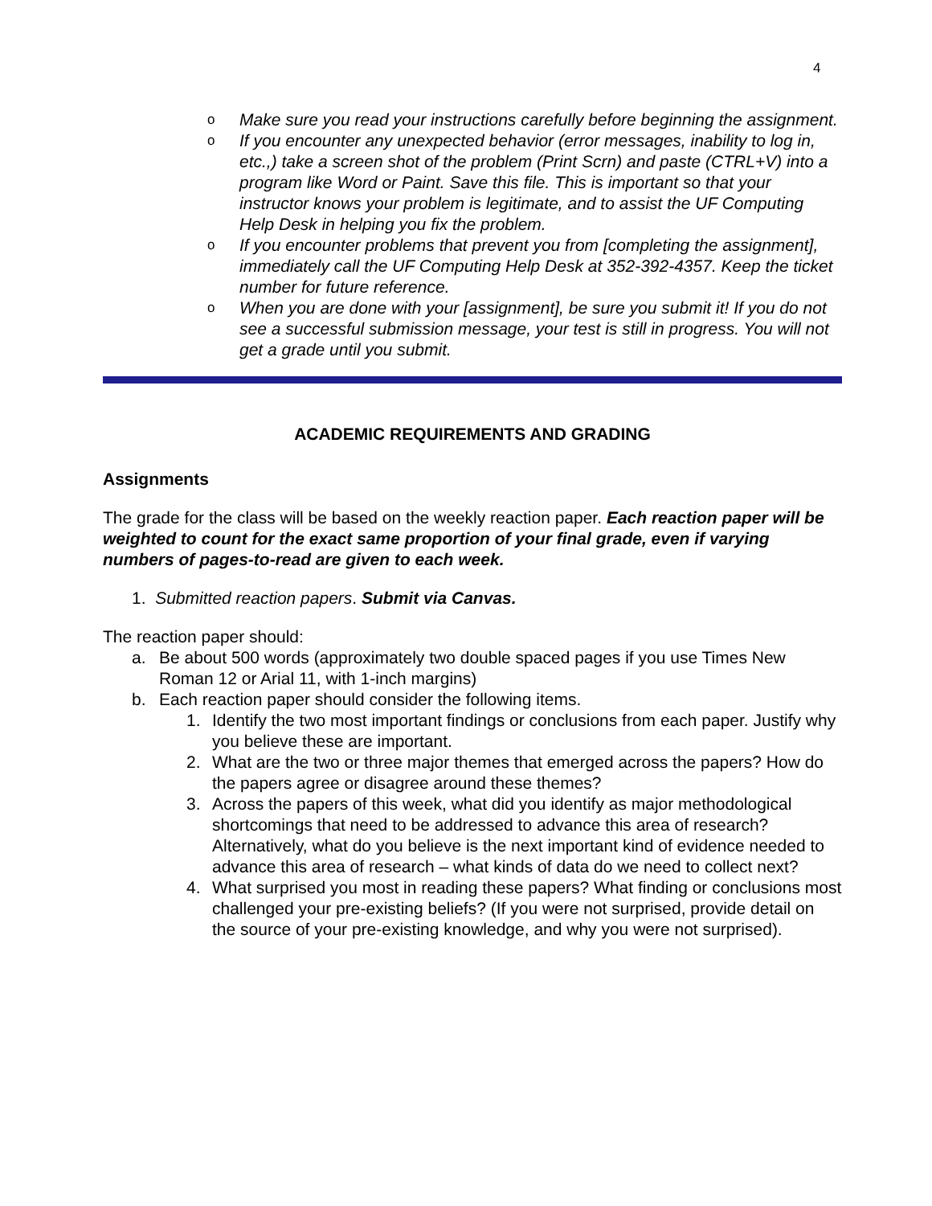4
o Make sure you read your instructions carefully before beginning the assignment.
o If you encounter any unexpected behavior (error messages, inability to log in, etc.,) take a screen shot of the problem (Print Scrn) and paste (CTRL+V) into a program like Word or Paint. Save this file. This is important so that your instructor knows your problem is legitimate, and to assist the UF Computing Help Desk in helping you fix the problem.
o If you encounter problems that prevent you from [completing the assignment], immediately call the UF Computing Help Desk at 352-392-4357. Keep the ticket number for future reference.
o When you are done with your [assignment], be sure you submit it! If you do not see a successful submission message, your test is still in progress. You will not get a grade until you submit.
ACADEMIC REQUIREMENTS AND GRADING
Assignments
The grade for the class will be based on the weekly reaction paper. Each reaction paper will be weighted to count for the exact same proportion of your final grade, even if varying numbers of pages-to-read are given to each week.
1. Submitted reaction papers. Submit via Canvas.
The reaction paper should:
a. Be about 500 words (approximately two double spaced pages if you use Times New Roman 12 or Arial 11, with 1-inch margins)
b. Each reaction paper should consider the following items.
1. Identify the two most important findings or conclusions from each paper. Justify why you believe these are important.
2. What are the two or three major themes that emerged across the papers? How do the papers agree or disagree around these themes?
3. Across the papers of this week, what did you identify as major methodological shortcomings that need to be addressed to advance this area of research? Alternatively, what do you believe is the next important kind of evidence needed to advance this area of research – what kinds of data do we need to collect next?
4. What surprised you most in reading these papers? What finding or conclusions most challenged your pre-existing beliefs? (If you were not surprised, provide detail on the source of your pre-existing knowledge, and why you were not surprised).